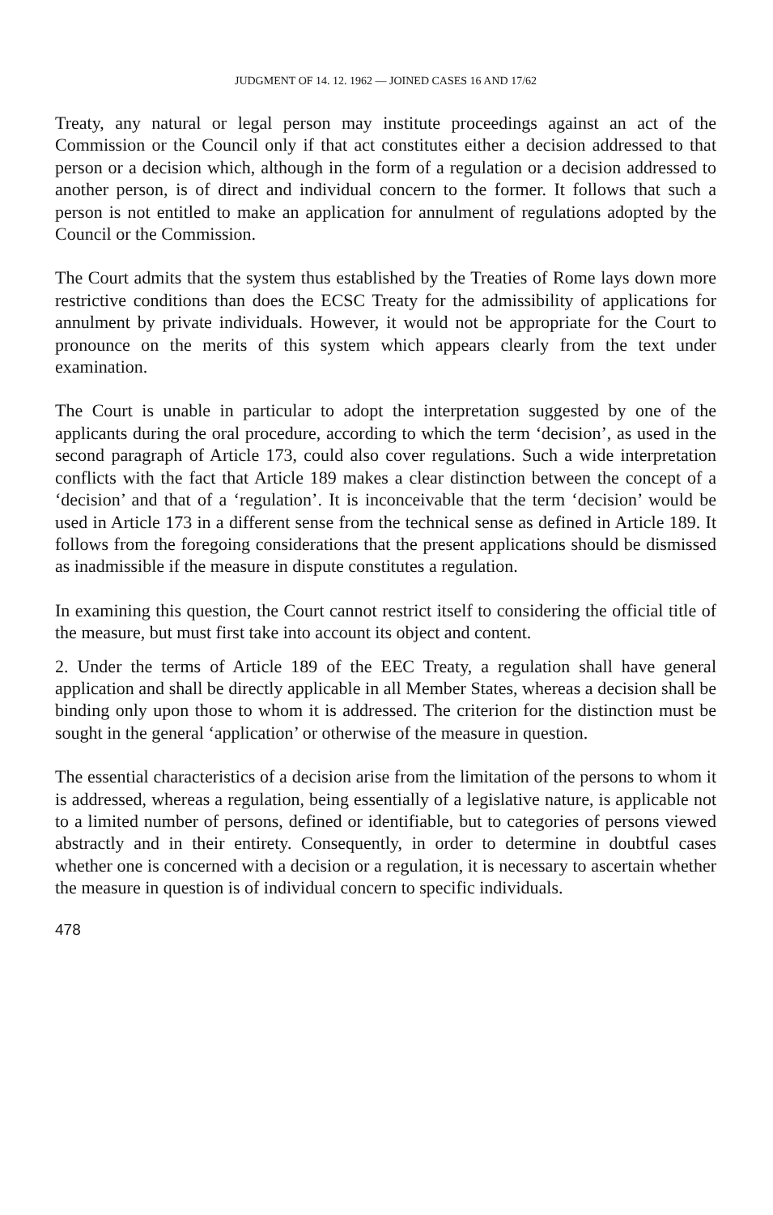JUDGMENT OF 14. 12. 1962 — JOINED CASES 16 AND 17/62
Treaty, any natural or legal person may institute proceedings against an act of the Commission or the Council only if that act constitutes either a decision addressed to that person or a decision which, although in the form of a regulation or a decision addressed to another person, is of direct and individual concern to the former. It follows that such a person is not entitled to make an application for annulment of regulations adopted by the Council or the Commission.
The Court admits that the system thus established by the Treaties of Rome lays down more restrictive conditions than does the ECSC Treaty for the admissibility of applications for annulment by private individuals. However, it would not be appropriate for the Court to pronounce on the merits of this system which appears clearly from the text under examination.
The Court is unable in particular to adopt the interpretation suggested by one of the applicants during the oral procedure, according to which the term ‘decision’, as used in the second paragraph of Article 173, could also cover regulations. Such a wide interpretation conflicts with the fact that Article 189 makes a clear distinction between the concept of a ‘decision’ and that of a ‘regulation’. It is inconceivable that the term ‘decision’ would be used in Article 173 in a different sense from the technical sense as defined in Article 189. It follows from the foregoing considerations that the present applications should be dismissed as inadmissible if the measure in dispute constitutes a regulation.
In examining this question, the Court cannot restrict itself to considering the official title of the measure, but must first take into account its object and content.
2. Under the terms of Article 189 of the EEC Treaty, a regulation shall have general application and shall be directly applicable in all Member States, whereas a decision shall be binding only upon those to whom it is addressed. The criterion for the distinction must be sought in the general ‘application’ or otherwise of the measure in question.
The essential characteristics of a decision arise from the limitation of the persons to whom it is addressed, whereas a regulation, being essentially of a legislative nature, is applicable not to a limited number of persons, defined or identifiable, but to categories of persons viewed abstractly and in their entirety. Consequently, in order to determine in doubtful cases whether one is concerned with a decision or a regulation, it is necessary to ascertain whether the measure in question is of individual concern to specific individuals.
478